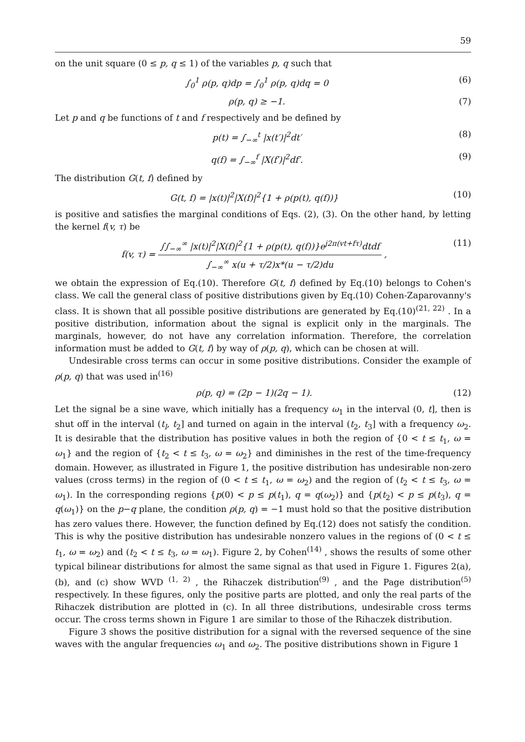59
on the unit square (0 ≤ p, q ≤ 1) of the variables p, q such that
∫<sub>0</sub><sup>1</sup> ρ(p, q)dp = ∫<sub>0</sub><sup>1</sup> ρ(p, q)dq = 0
(6)
ρ(p, q) ≥ −1. (7)
Let p and q be functions of t and f respectively and be defined by
p(t) = ∫<sub>−∞</sub><sup>t</sup> |x(t′)|<sup>2</sup>dt′ (8)
q(f) = ∫<sub>−∞</sub><sup>f</sup> |X(f′)|<sup>2</sup>df′. (9)
The distribution G(t, f) defined by
G(t, f) = |x(t)|<sup>2</sup>|X(f)|<sup>2</sup>{1 + ρ(p(t), q(f))}
(10)
is positive and satisfies the marginal conditions of Eqs. (2), (3). On the other hand, by letting the kernel f(v, τ) be
f(v, τ) = ∫∫<sub>−∞</sub><sup>∞</sup> |x(t)|<sup>2</sup>|X(f)|<sup>2</sup>{1 + ρ(p(t), q(f))}e<sup>j2π(vt+fτ)</sup>dtdf ∫<sub>−∞</sub><sup>∞</sup> x(u + τ/2)x*(u − τ/2)du ,
(11)
we obtain the expression of Eq.(10). Therefore G(t, f) defined by Eq.(10) belongs to Cohen's class. We call the general class of positive distributions given by Eq.(10) Cohen-Zaparovanny's class. It is shown that all possible positive distributions are generated by Eq.(10)<sup>(21, 22)</sup> . In a positive distribution, information about the signal is explicit only in the marginals. The marginals, however, do not have any correlation information. Therefore, the correlation information must be added to G(t, f) by way of ρ(p, q), which can be chosen at will.
Undesirable cross terms can occur in some positive distributions. Consider the example of ρ(p, q) that was used in<sup>(16)</sup>
ρ(p, q) = (2p − 1)(2q − 1). (12)
Let the signal be a sine wave, which initially has a frequency ω<sub>1</sub> in the interval (0, t], then is shut off in the interval (t<sub>l</sub>, t<sub>2</sub>] and turned on again in the interval (t<sub>2</sub>, t<sub>3</sub>] with a frequency ω<sub>2</sub>. It is desirable that the distribution has positive values in both the region of {0 < t ≤ t<sub>1</sub>, ω = ω<sub>1</sub>} and the region of {t<sub>2</sub> < t ≤ t<sub>3</sub>, ω = ω<sub>2</sub>} and diminishes in the rest of the time-frequency domain. However, as illustrated in Figure 1, the positive distribution has undesirable non-zero values (cross terms) in the region of (0 < t ≤ t<sub>1</sub>, ω = ω<sub>2</sub>) and the region of (t<sub>2</sub> < t ≤ t<sub>3</sub>, ω = ω<sub>1</sub>). In the corresponding regions {p(0) < p ≤ p(t<sub>1</sub>), q = q(ω<sub>2</sub>)} and {p(t<sub>2</sub>) < p ≤ p(t<sub>3</sub>), q = q(ω<sub>1</sub>)} on the p−q plane, the condition ρ(p, q) = −1 must hold so that the positive distribution has zero values there. However, the function defined by Eq.(12) does not satisfy the condition. This is why the positive distribution has undesirable nonzero values in the regions of (0 < t ≤ t<sub>1</sub>, ω = ω<sub>2</sub>) and (t<sub>2</sub> < t ≤ t<sub>3</sub>, ω = ω<sub>1</sub>). Figure 2, by Cohen<sup>(14)</sup> , shows the results of some other typical bilinear distributions for almost the same signal as that used in Figure 1. Figures 2(a), (b), and (c) show WVD <sup>(1, 2)</sup> , the Rihaczek distribution<sup>(9)</sup> , and the Page distribution<sup>(5)</sup> respectively. In these figures, only the positive parts are plotted, and only the real parts of the Rihaczek distribution are plotted in (c). In all three distributions, undesirable cross terms occur. The cross terms shown in Figure 1 are similar to those of the Rihaczek distribution.
Figure 3 shows the positive distribution for a signal with the reversed sequence of the sine waves with the angular frequencies ω<sub>1</sub> and ω<sub>2</sub>. The positive distributions shown in Figure 1